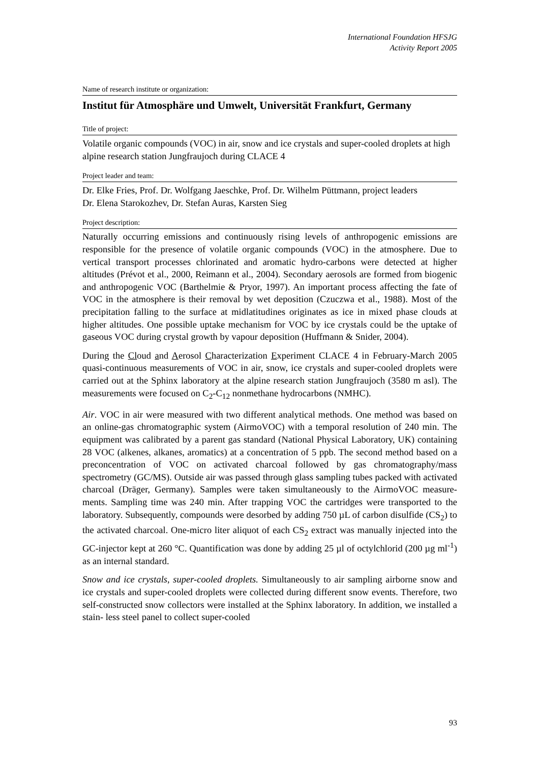International Foundation HFSJG
Activity Report 2005
Name of research institute or organization:
Institut für Atmosphäre und Umwelt, Universität Frankfurt, Germany
Title of project:
Volatile organic compounds (VOC) in air, snow and ice crystals and super-cooled droplets at high alpine research station Jungfraujoch during CLACE 4
Project leader and team:
Dr. Elke Fries, Prof. Dr. Wolfgang Jaeschke, Prof. Dr. Wilhelm Püttmann, project leaders
Dr. Elena Starokozhev, Dr. Stefan Auras, Karsten Sieg
Project description:
Naturally occurring emissions and continuously rising levels of anthropogenic emissions are responsible for the presence of volatile organic compounds (VOC) in the atmosphere. Due to vertical transport processes chlorinated and aromatic hydro-carbons were detected at higher altitudes (Prévot et al., 2000, Reimann et al., 2004). Secondary aerosols are formed from biogenic and anthropogenic VOC (Barthelmie & Pryor, 1997). An important process affecting the fate of VOC in the atmosphere is their removal by wet deposition (Czuczwa et al., 1988). Most of the precipitation falling to the surface at midlatitudines originates as ice in mixed phase clouds at higher altitudes. One possible uptake mechanism for VOC by ice crystals could be the uptake of gaseous VOC during crystal growth by vapour deposition (Huffmann & Snider, 2004).
During the Cloud and Aerosol Characterization Experiment CLACE 4 in February-March 2005 quasi-continuous measurements of VOC in air, snow, ice crystals and super-cooled droplets were carried out at the Sphinx laboratory at the alpine research station Jungfraujoch (3580 m asl). The measurements were focused on C<sub>2</sub>-C<sub>12</sub> nonmethane hydrocarbons (NMHC).
Air. VOC in air were measured with two different analytical methods. One method was based on an online-gas chromatographic system (AirmoVOC) with a temporal resolution of 240 min. The equipment was calibrated by a parent gas standard (National Physical Laboratory, UK) containing 28 VOC (alkenes, alkanes, aromatics) at a concentration of 5 ppb. The second method based on a preconcentration of VOC on activated charcoal followed by gas chromatography/mass spectrometry (GC/MS). Outside air was passed through glass sampling tubes packed with activated charcoal (Dräger, Germany). Samples were taken simultaneously to the AirmoVOC measure-ments. Sampling time was 240 min. After trapping VOC the cartridges were transported to the laboratory. Subsequently, compounds were desorbed by adding 750 µL of carbon disulfide (CS<sub>2</sub>) to the activated charcoal. One-micro liter aliquot of each CS<sub>2</sub> extract was manually injected into the GC-injector kept at 260 °C. Quantification was done by adding 25 µl of octylchlorid (200 µg ml<sup>-1</sup>) as an internal standard.
Snow and ice crystals, super-cooled droplets. Simultaneously to air sampling airborne snow and ice crystals and super-cooled droplets were collected during different snow events. Therefore, two self-constructed snow collectors were installed at the Sphinx laboratory. In addition, we installed a stain- less steel panel to collect super-cooled
93